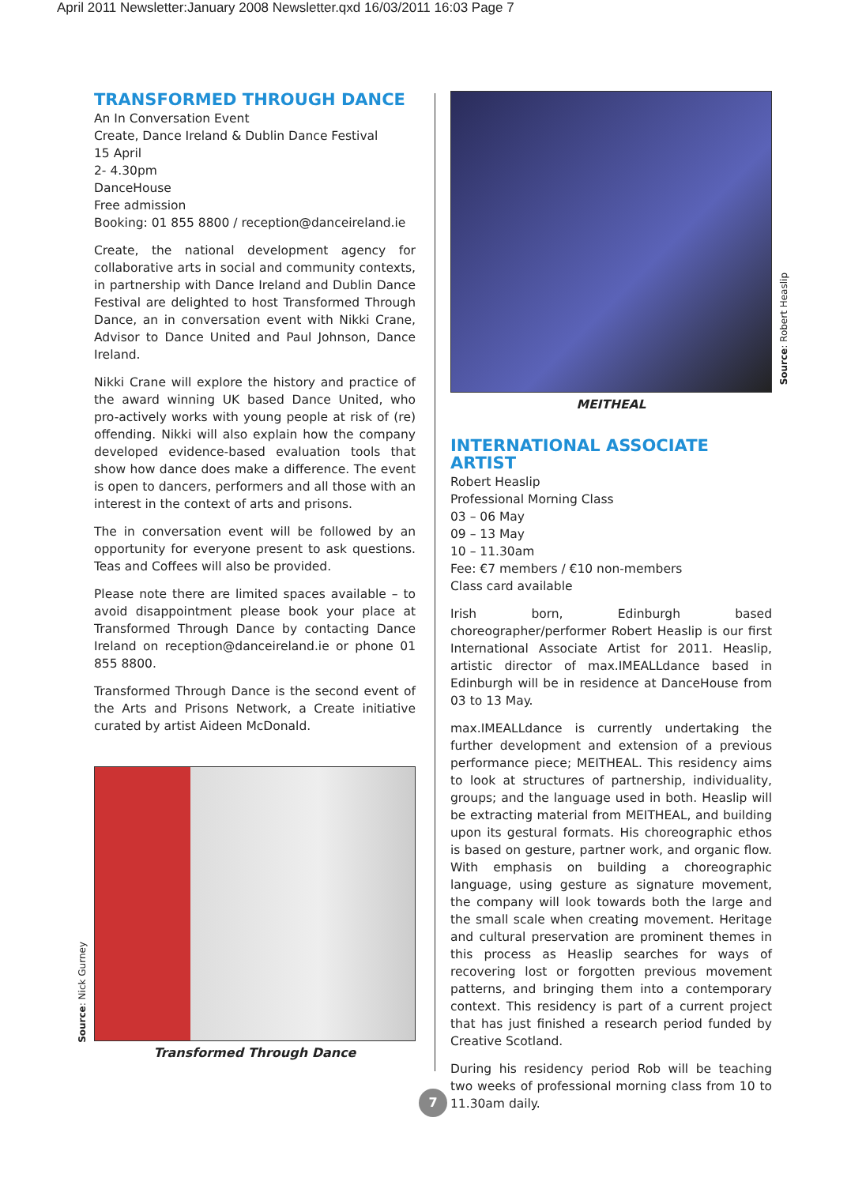April 2011 Newsletter:January 2008 Newsletter.qxd 16/03/2011 16:03 Page 7
TRANSFORMED THROUGH DANCE
An In Conversation Event
Create, Dance Ireland & Dublin Dance Festival
15 April
2- 4.30pm
DanceHouse
Free admission
Booking: 01 855 8800 / reception@danceireland.ie
Create, the national development agency for collaborative arts in social and community contexts, in partnership with Dance Ireland and Dublin Dance Festival are delighted to host Transformed Through Dance, an in conversation event with Nikki Crane, Advisor to Dance United and Paul Johnson, Dance Ireland.
Nikki Crane will explore the history and practice of the award winning UK based Dance United, who pro-actively works with young people at risk of (re) offending. Nikki will also explain how the company developed evidence-based evaluation tools that show how dance does make a difference. The event is open to dancers, performers and all those with an interest in the context of arts and prisons.
The in conversation event will be followed by an opportunity for everyone present to ask questions. Teas and Coffees will also be provided.
Please note there are limited spaces available – to avoid disappointment please book your place at Transformed Through Dance by contacting Dance Ireland on reception@danceireland.ie or phone 01 855 8800.
Transformed Through Dance is the second event of the Arts and Prisons Network, a Create initiative curated by artist Aideen McDonald.
Transformed Through Dance
MEITHEAL
INTERNATIONAL ASSOCIATE ARTIST
Robert Heaslip
Professional Morning Class
03 – 06 May
09 – 13 May
10 – 11.30am
Fee: €7 members / €10 non-members
Class card available
Irish born, Edinburgh based choreographer/performer Robert Heaslip is our first International Associate Artist for 2011. Heaslip, artistic director of max.IMEALLdance based in Edinburgh will be in residence at DanceHouse from 03 to 13 May.
max.IMEALLdance is currently undertaking the further development and extension of a previous performance piece; MEITHEAL. This residency aims to look at structures of partnership, individuality, groups; and the language used in both. Heaslip will be extracting material from MEITHEAL, and building upon its gestural formats. His choreographic ethos is based on gesture, partner work, and organic flow. With emphasis on building a choreographic language, using gesture as signature movement, the company will look towards both the large and the small scale when creating movement. Heritage and cultural preservation are prominent themes in this process as Heaslip searches for ways of recovering lost or forgotten previous movement patterns, and bringing them into a contemporary context. This residency is part of a current project that has just finished a research period funded by Creative Scotland.
During his residency period Rob will be teaching two weeks of professional morning class from 10 to 11.30am daily.
Source: Robert Heaslip
Source: Nick Gurney
7